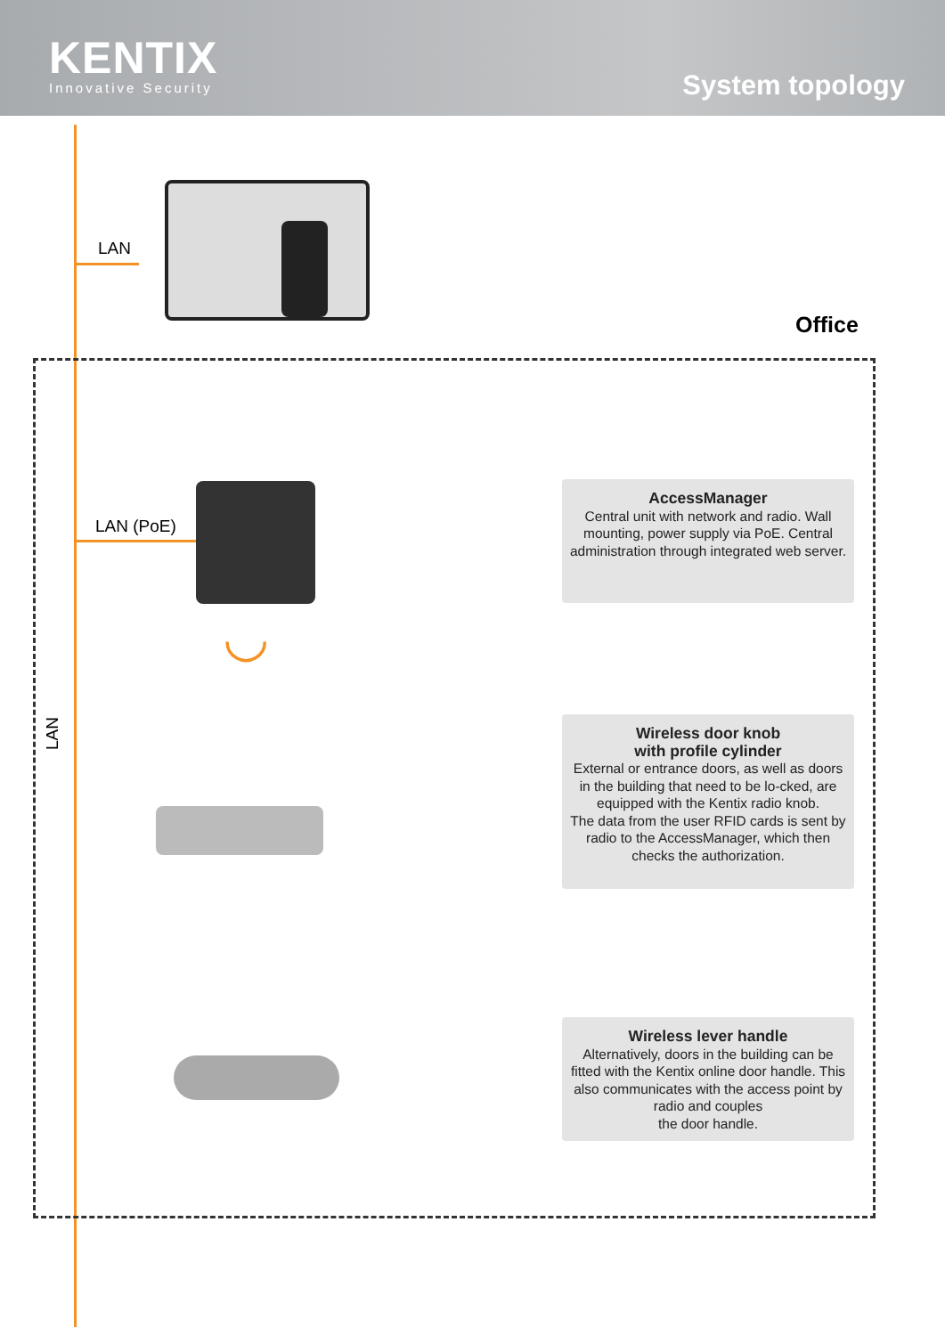KENTIX
Innovative Security
System topology
LAN
Office
LAN (PoE)
◡
LAN
AccessManager
Central unit with network and radio. Wall mounting, power supply via PoE. Central administration through integrated web server.
Wireless door knob
with profile cylinder
External or entrance doors, as well as doors in the building that need to be lo-cked, are equipped with the Kentix radio knob.
The data from the user RFID cards is sent by radio to the AccessManager, which then checks the authorization.
Wireless lever handle
Alternatively, doors in the building can be fitted with the Kentix online door handle. This also communicates with the access point by radio and couples
the door handle.